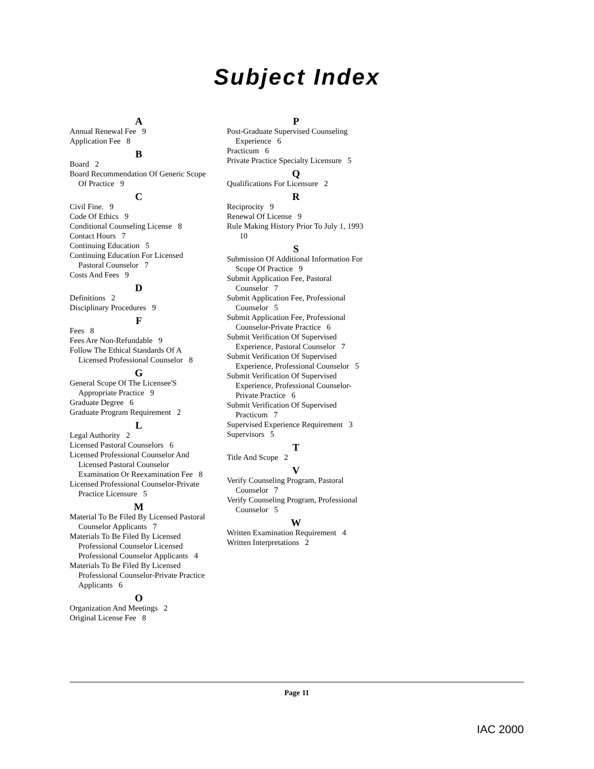Subject Index
A
Annual Renewal Fee 9
Application Fee 8
B
Board 2
Board Recommendation Of Generic Scope Of Practice 9
C
Civil Fine. 9
Code Of Ethics 9
Conditional Counseling License 8
Contact Hours 7
Continuing Education 5
Continuing Education For Licensed Pastoral Counselor 7
Costs And Fees 9
D
Definitions 2
Disciplinary Procedures 9
F
Fees 8
Fees Are Non-Refundable 9
Follow The Ethical Standards Of A Licensed Professional Counselor 8
G
General Scope Of The Licensee'S Appropriate Practice 9
Graduate Degree 6
Graduate Program Requirement 2
L
Legal Authority 2
Licensed Pastoral Counselors 6
Licensed Professional Counselor And Licensed Pastoral Counselor Examination Or Reexamination Fee 8
Licensed Professional Counselor-Private Practice Licensure 5
M
Material To Be Filed By Licensed Pastoral Counselor Applicants 7
Materials To Be Filed By Licensed Professional Counselor Licensed Professional Counselor Applicants 4
Materials To Be Filed By Licensed Professional Counselor-Private Practice Applicants 6
O
Organization And Meetings 2
Original License Fee 8
P
Post-Graduate Supervised Counseling Experience 6
Practicum 6
Private Practice Specialty Licensure 5
Q
Qualifications For Licensure 2
R
Reciprocity 9
Renewal Of License 9
Rule Making History Prior To July 1, 1993 10
S
Submission Of Additional Information For Scope Of Practice 9
Submit Application Fee, Pastoral Counselor 7
Submit Application Fee, Professional Counselor 5
Submit Application Fee, Professional Counselor-Private Practice 6
Submit Verification Of Supervised Experience, Pastoral Counselor 7
Submit Verification Of Supervised Experience, Professional Counselor 5
Submit Verification Of Supervised Experience, Professional Counselor-Private Practice 6
Submit Verification Of Supervised Practicum 7
Supervised Experience Requirement 3
Supervisors 5
T
Title And Scope 2
V
Verify Counseling Program, Pastoral Counselor 7
Verify Counseling Program, Professional Counselor 5
W
Written Examination Requirement 4
Written Interpretations 2
Page 11
IAC 2000